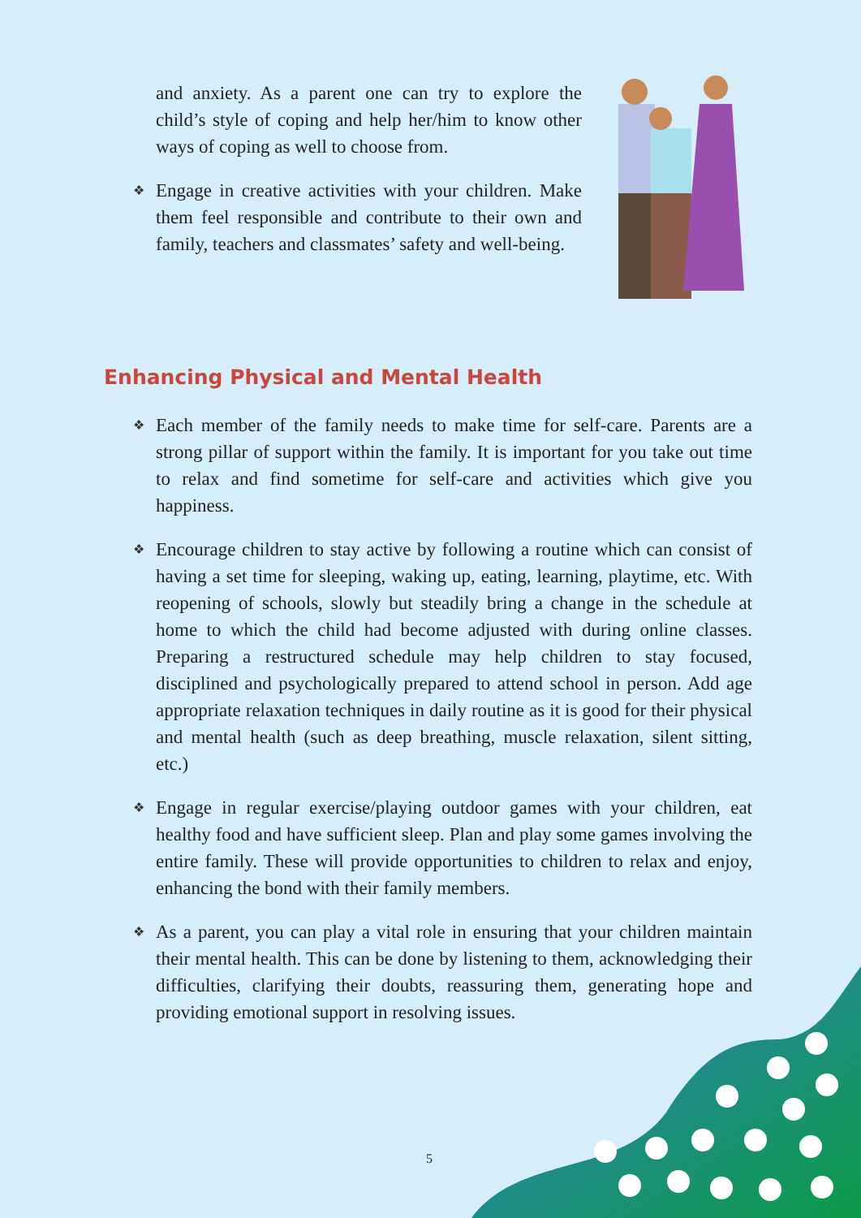and anxiety. As a parent one can try to explore the child’s style of coping and help her/him to know other ways of coping as well to choose from.
❖ Engage in creative activities with your children. Make them feel responsible and contribute to their own and family, teachers and classmates’ safety and well-being.
Enhancing Physical and Mental Health
❖ Each member of the family needs to make time for self-care. Parents are a strong pillar of support within the family. It is important for you take out time to relax and find sometime for self-care and activities which give you happiness.
❖ Encourage children to stay active by following a routine which can consist of having a set time for sleeping, waking up, eating, learning, playtime, etc. With reopening of schools, slowly but steadily bring a change in the schedule at home to which the child had become adjusted with during online classes. Preparing a restructured schedule may help children to stay focused, disciplined and psychologically prepared to attend school in person. Add age appropriate relaxation techniques in daily routine as it is good for their physical and mental health (such as deep breathing, muscle relaxation, silent sitting, etc.)
❖ Engage in regular exercise/playing outdoor games with your children, eat healthy food and have sufficient sleep. Plan and play some games involving the entire family. These will provide opportunities to children to relax and enjoy, enhancing the bond with their family members.
❖ As a parent, you can play a vital role in ensuring that your children maintain their mental health. This can be done by listening to them, acknowledging their difficulties, clarifying their doubts, reassuring them, generating hope and providing emotional support in resolving issues.
5